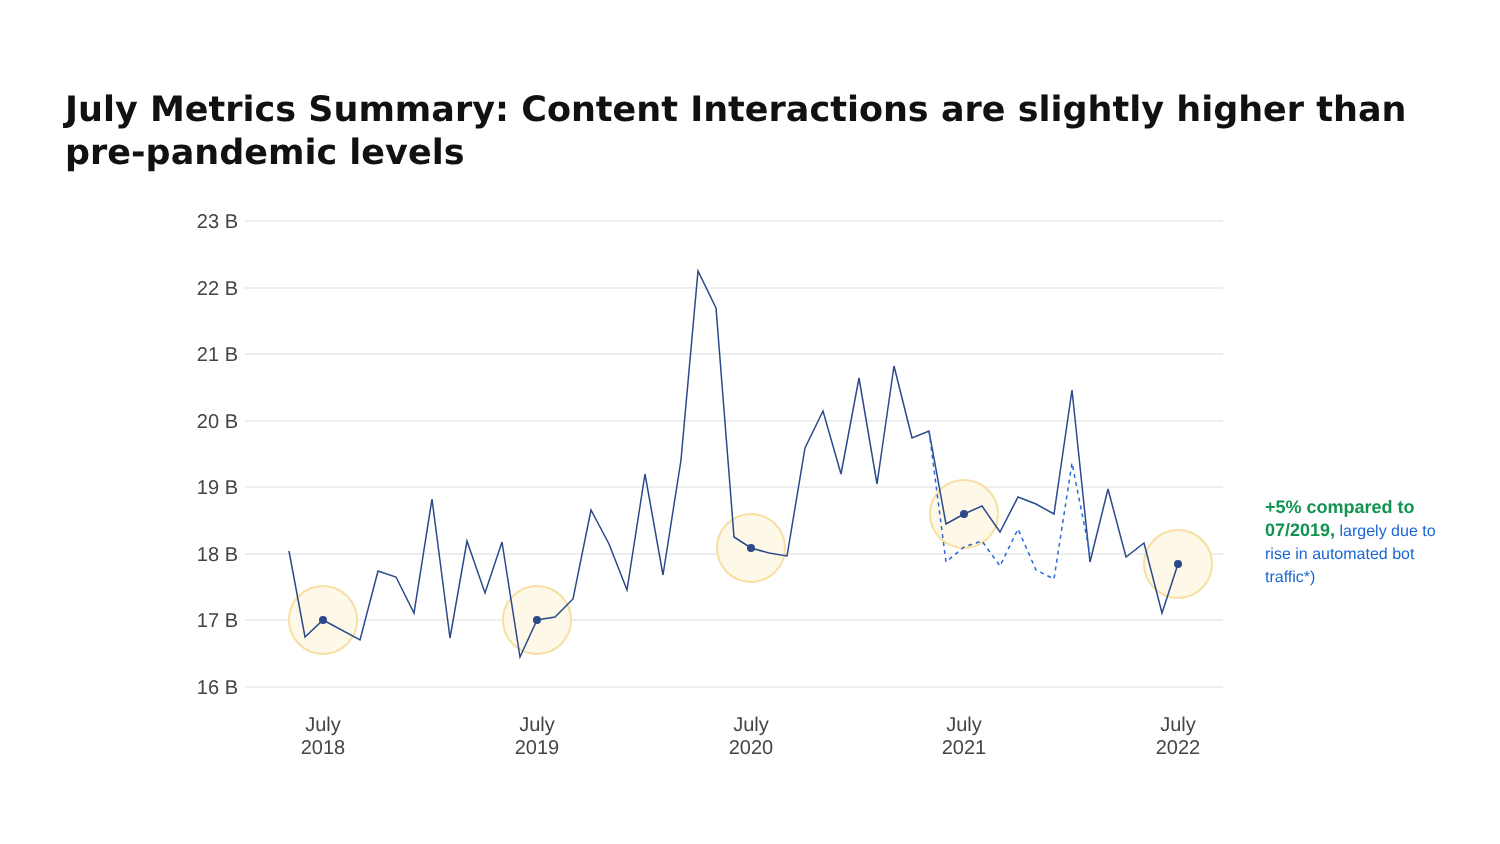July Metrics Summary: Content Interactions are slightly higher than pre-pandemic levels
23 B
22 B
21 B
20 B
19 B
18 B
17 B
16 B
July
2018
July
2019
July
2020
July
2021
July
2022
+5% compared to 07/2019, largely due to rise in automated bot traffic*)